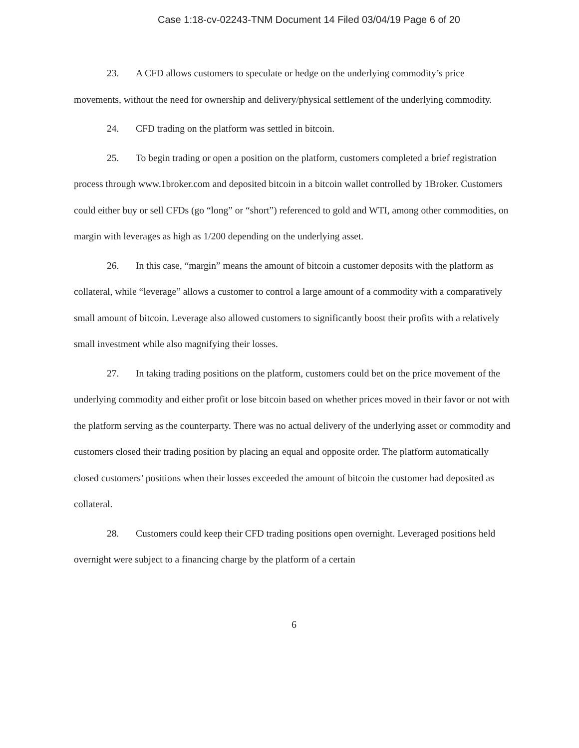Case 1:18-cv-02243-TNM Document 14 Filed 03/04/19 Page 6 of 20
23. A CFD allows customers to speculate or hedge on the underlying commodity’s price movements, without the need for ownership and delivery/physical settlement of the underlying commodity.
24. CFD trading on the platform was settled in bitcoin.
25. To begin trading or open a position on the platform, customers completed a brief registration process through www.1broker.com and deposited bitcoin in a bitcoin wallet controlled by 1Broker. Customers could either buy or sell CFDs (go “long” or “short”) referenced to gold and WTI, among other commodities, on margin with leverages as high as 1/200 depending on the underlying asset.
26. In this case, “margin” means the amount of bitcoin a customer deposits with the platform as collateral, while “leverage” allows a customer to control a large amount of a commodity with a comparatively small amount of bitcoin. Leverage also allowed customers to significantly boost their profits with a relatively small investment while also magnifying their losses.
27. In taking trading positions on the platform, customers could bet on the price movement of the underlying commodity and either profit or lose bitcoin based on whether prices moved in their favor or not with the platform serving as the counterparty. There was no actual delivery of the underlying asset or commodity and customers closed their trading position by placing an equal and opposite order. The platform automatically closed customers’ positions when their losses exceeded the amount of bitcoin the customer had deposited as collateral.
28. Customers could keep their CFD trading positions open overnight. Leveraged positions held overnight were subject to a financing charge by the platform of a certain
6